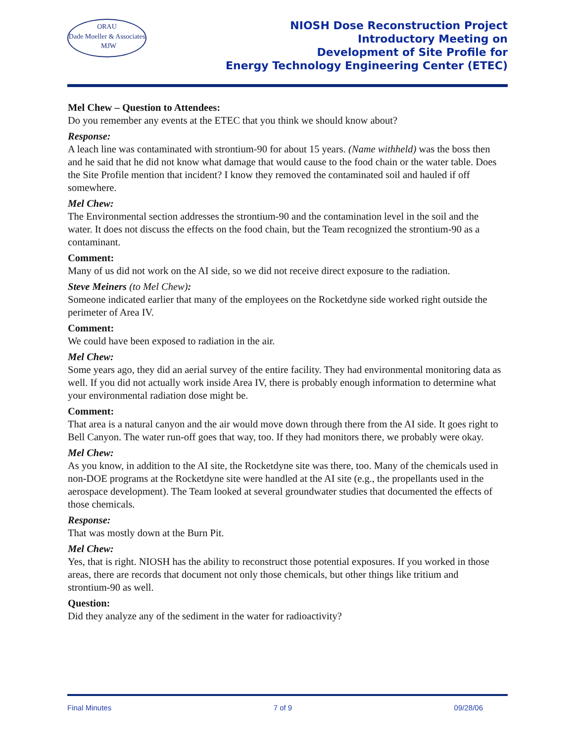ORAU
Dade Moeller & Associates MJW
NIOSH Dose Reconstruction Project
Introductory Meeting on
Development of Site Profile for
Energy Technology Engineering Center (ETEC)
Mel Chew – Question to Attendees:
Do you remember any events at the ETEC that you think we should know about?
Response:
A leach line was contaminated with strontium-90 for about 15 years. (Name withheld) was the boss then and he said that he did not know what damage that would cause to the food chain or the water table. Does the Site Profile mention that incident? I know they removed the contaminated soil and hauled if off somewhere.
Mel Chew:
The Environmental section addresses the strontium-90 and the contamination level in the soil and the water. It does not discuss the effects on the food chain, but the Team recognized the strontium-90 as a contaminant.
Comment:
Many of us did not work on the AI side, so we did not receive direct exposure to the radiation.
Steve Meiners (to Mel Chew):
Someone indicated earlier that many of the employees on the Rocketdyne side worked right outside the perimeter of Area IV.
Comment:
We could have been exposed to radiation in the air.
Mel Chew:
Some years ago, they did an aerial survey of the entire facility. They had environmental monitoring data as well. If you did not actually work inside Area IV, there is probably enough information to determine what your environmental radiation dose might be.
Comment:
That area is a natural canyon and the air would move down through there from the AI side. It goes right to Bell Canyon. The water run-off goes that way, too. If they had monitors there, we probably were okay.
Mel Chew:
As you know, in addition to the AI site, the Rocketdyne site was there, too. Many of the chemicals used in non-DOE programs at the Rocketdyne site were handled at the AI site (e.g., the propellants used in the aerospace development). The Team looked at several groundwater studies that documented the effects of those chemicals.
Response:
That was mostly down at the Burn Pit.
Mel Chew:
Yes, that is right. NIOSH has the ability to reconstruct those potential exposures. If you worked in those areas, there are records that document not only those chemicals, but other things like tritium and strontium-90 as well.
Question:
Did they analyze any of the sediment in the water for radioactivity?
Final Minutes 7 of 9 09/28/06